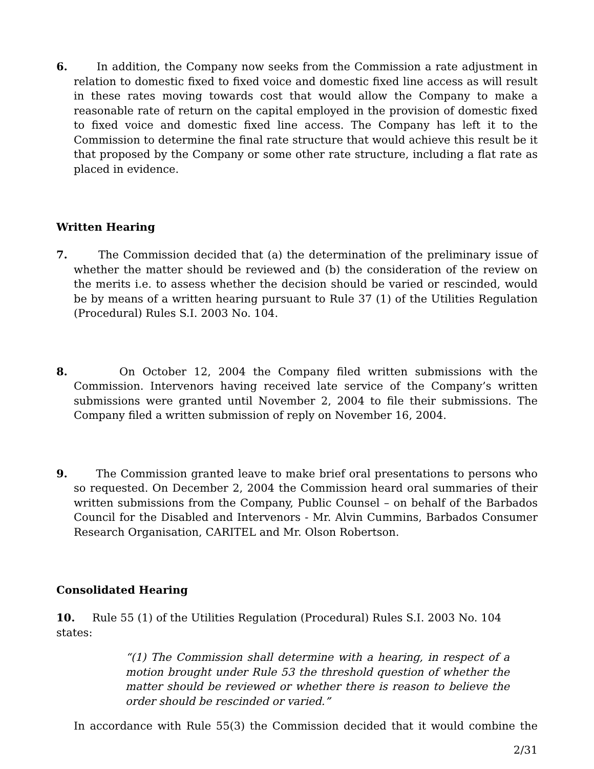6. In addition, the Company now seeks from the Commission a rate adjustment in relation to domestic fixed to fixed voice and domestic fixed line access as will result in these rates moving towards cost that would allow the Company to make a reasonable rate of return on the capital employed in the provision of domestic fixed to fixed voice and domestic fixed line access. The Company has left it to the Commission to determine the final rate structure that would achieve this result be it that proposed by the Company or some other rate structure, including a flat rate as placed in evidence.
Written Hearing
7. The Commission decided that (a) the determination of the preliminary issue of whether the matter should be reviewed and (b) the consideration of the review on the merits i.e. to assess whether the decision should be varied or rescinded, would be by means of a written hearing pursuant to Rule 37 (1) of the Utilities Regulation (Procedural) Rules S.I. 2003 No. 104.
8. On October 12, 2004 the Company filed written submissions with the Commission. Intervenors having received late service of the Company’s written submissions were granted until November 2, 2004 to file their submissions. The Company filed a written submission of reply on November 16, 2004.
9. The Commission granted leave to make brief oral presentations to persons who so requested. On December 2, 2004 the Commission heard oral summaries of their written submissions from the Company, Public Counsel – on behalf of the Barbados Council for the Disabled and Intervenors - Mr. Alvin Cummins, Barbados Consumer Research Organisation, CARITEL and Mr. Olson Robertson.
Consolidated Hearing
10. Rule 55 (1) of the Utilities Regulation (Procedural) Rules S.I. 2003 No. 104 states:
“(1) The Commission shall determine with a hearing, in respect of a motion brought under Rule 53 the threshold question of whether the matter should be reviewed or whether there is reason to believe the order should be rescinded or varied.”
In accordance with Rule 55(3) the Commission decided that it would combine the
2/31